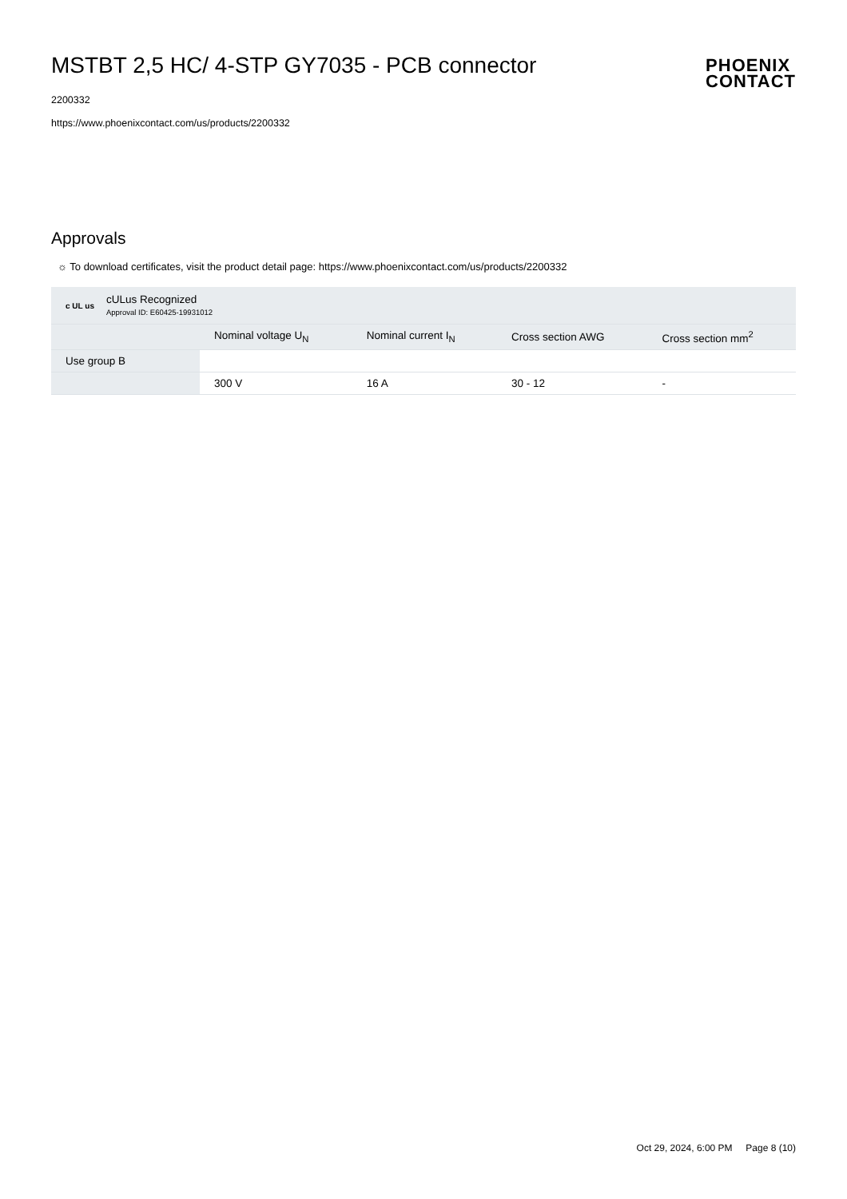MSTBT 2,5 HC/ 4-STP GY7035 - PCB connector
2200332
https://www.phoenixcontact.com/us/products/2200332
PHOENIX
CONTACT
Approvals
☼ To download certificates, visit the product detail page: https://www.phoenixcontact.com/us/products/2200332
| c UL us cULus Recognized Approval ID: E60425-19931012 | | | | |
| | Nominal voltage U<sub>N</sub> | Nominal current I<sub>N</sub> | Cross section AWG | Cross section mm<sup>2</sup> |
| Use group B | | | | |
| | 300 V | 16 A | 30 - 12 | - |
Oct 29, 2024, 6:00 PM Page 8 (10)